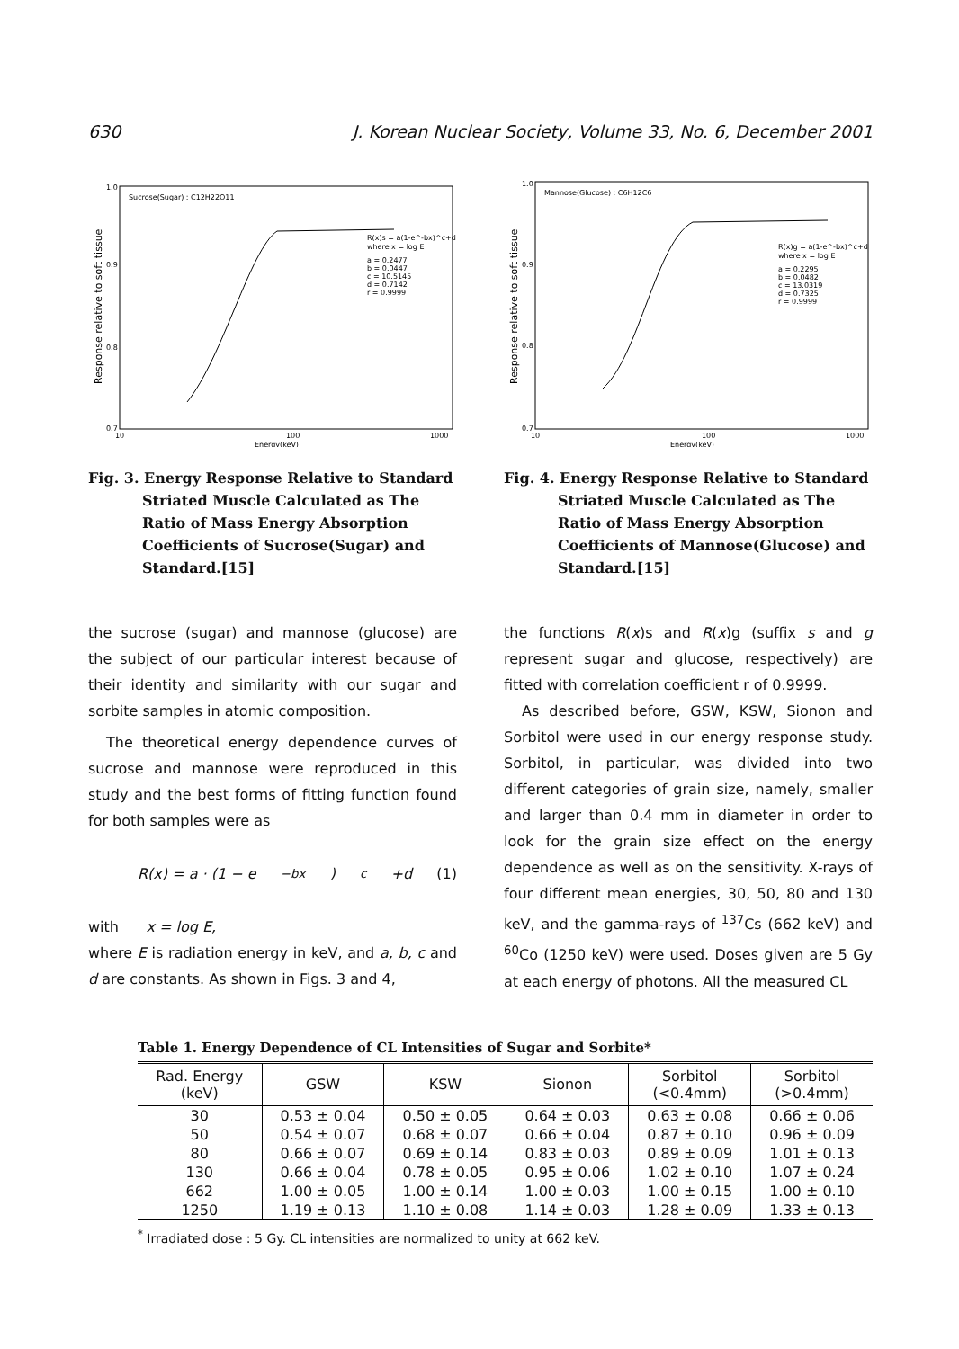630 J. Korean Nuclear Society, Volume 33, No. 6, December 2001
Sucrose(Sugar) : C12H22O11
R(x)s = a(1-e^-bx)^c+d
where x = log E
a = 0.2477
b = 0.0447
c = 10.5145
d = 0.7142
r = 0.9999
1.0
0.9
0.8
0.7
10
100
1000
Energy(keV)
Response relative to soft tissue
Fig. 3. Energy Response Relative to Standard Striated Muscle Calculated as The Ratio of Mass Energy Absorption Coefficients of Sucrose(Sugar) and Standard.[15]
the sucrose (sugar) and mannose (glucose) are the subject of our particular interest because of their identity and similarity with our sugar and sorbite samples in atomic composition.
The theoretical energy dependence curves of sucrose and mannose were reproduced in this study and the best forms of fitting function found for both samples were as
R(x) = a · (1 − e<sup>−bx</sup>)<sup>c</sup>+d (1)
with x = log E,
where E is radiation energy in keV, and a, b, c and d are constants. As shown in Figs. 3 and 4,
Mannose(Glucose) : C6H12C6
R(x)g = a(1-e^-bx)^c+d
where x = log E
a = 0.2295
b = 0.0482
c = 13.0319
d = 0.7325
r = 0.9999
1.0
0.9
0.8
0.7
10
100
1000
Energy(keV)
Response relative to soft tissue
Fig. 4. Energy Response Relative to Standard Striated Muscle Calculated as The Ratio of Mass Energy Absorption Coefficients of Mannose(Glucose) and Standard.[15]
the functions R(x)s and R(x)g (suffix s and g represent sugar and glucose, respectively) are fitted with correlation coefficient r of 0.9999.
As described before, GSW, KSW, Sionon and Sorbitol were used in our energy response study. Sorbitol, in particular, was divided into two different categories of grain size, namely, smaller and larger than 0.4 mm in diameter in order to look for the grain size effect on the energy dependence as well as on the sensitivity. X-rays of four different mean energies, 30, 50, 80 and 130 keV, and the gamma-rays of <sup>137</sup>Cs (662 keV) and <sup>60</sup>Co (1250 keV) were used. Doses given are 5 Gy at each energy of photons. All the measured CL
Table 1. Energy Dependence of CL Intensities of Sugar and Sorbite*
| Rad. Energy (keV) | GSW | KSW | Sionon | Sorbitol (<0.4mm) | Sorbitol (>0.4mm) |
| --- | --- | --- | --- | --- | --- |
| 30 | 0.53 ± 0.04 | 0.50 ± 0.05 | 0.64 ± 0.03 | 0.63 ± 0.08 | 0.66 ± 0.06 |
| 50 | 0.54 ± 0.07 | 0.68 ± 0.07 | 0.66 ± 0.04 | 0.87 ± 0.10 | 0.96 ± 0.09 |
| 80 | 0.66 ± 0.07 | 0.69 ± 0.14 | 0.83 ± 0.03 | 0.89 ± 0.09 | 1.01 ± 0.13 |
| 130 | 0.66 ± 0.04 | 0.78 ± 0.05 | 0.95 ± 0.06 | 1.02 ± 0.10 | 1.07 ± 0.24 |
| 662 | 1.00 ± 0.05 | 1.00 ± 0.14 | 1.00 ± 0.03 | 1.00 ± 0.15 | 1.00 ± 0.10 |
| 1250 | 1.19 ± 0.13 | 1.10 ± 0.08 | 1.14 ± 0.03 | 1.28 ± 0.09 | 1.33 ± 0.13 |
<sup>*</sup> Irradiated dose : 5 Gy. CL intensities are normalized to unity at 662 keV.